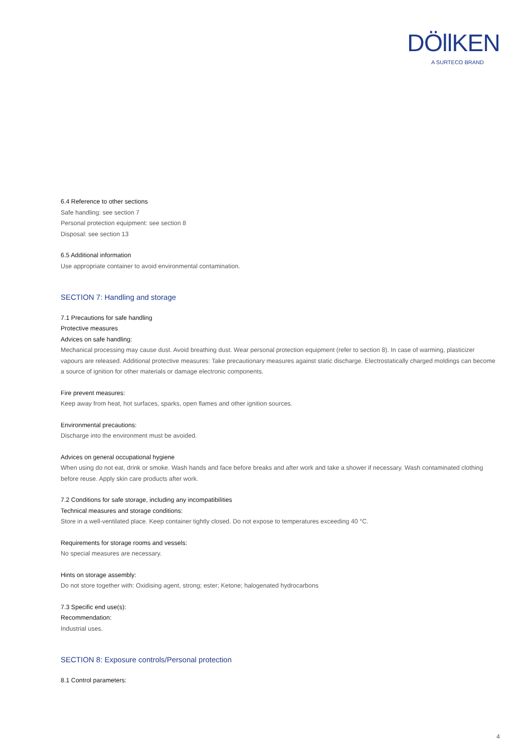DÖllKEN
A SURTECO BRAND
6.4 Reference to other sections
Safe handling: see section 7
Personal protection equipment: see section 8
Disposal: see section 13
6.5 Additional information
Use appropriate container to avoid environmental contamination.
SECTION 7: Handling and storage
7.1 Precautions for safe handling
Protective measures
Advices on safe handling:
Mechanical processing may cause dust. Avoid breathing dust. Wear personal protection equipment (refer to section 8). In case of warming, plasticizer vapours are released. Additional protective measures: Take precautionary measures against static discharge. Electrostatically charged moldings can become a source of ignition for other materials or damage electronic components.
Fire prevent measures:
Keep away from heat, hot surfaces, sparks, open flames and other ignition sources.
Environmental precautions:
Discharge into the environment must be avoided.
Advices on general occupational hygiene
When using do not eat, drink or smoke. Wash hands and face before breaks and after work and take a shower if necessary. Wash contaminated clothing before reuse. Apply skin care products after work.
7.2 Conditions for safe storage, including any incompatibilities
Technical measures and storage conditions:
Store in a well-ventilated place. Keep container tightly closed. Do not expose to temperatures exceeding 40 °C.
Requirements for storage rooms and vessels:
No special measures are necessary.
Hints on storage assembly:
Do not store together with: Oxidising agent, strong; ester; Ketone; halogenated hydrocarbons
7.3 Specific end use(s):
Recommendation:
Industrial uses.
SECTION 8: Exposure controls/Personal protection
8.1 Control parameters:
4